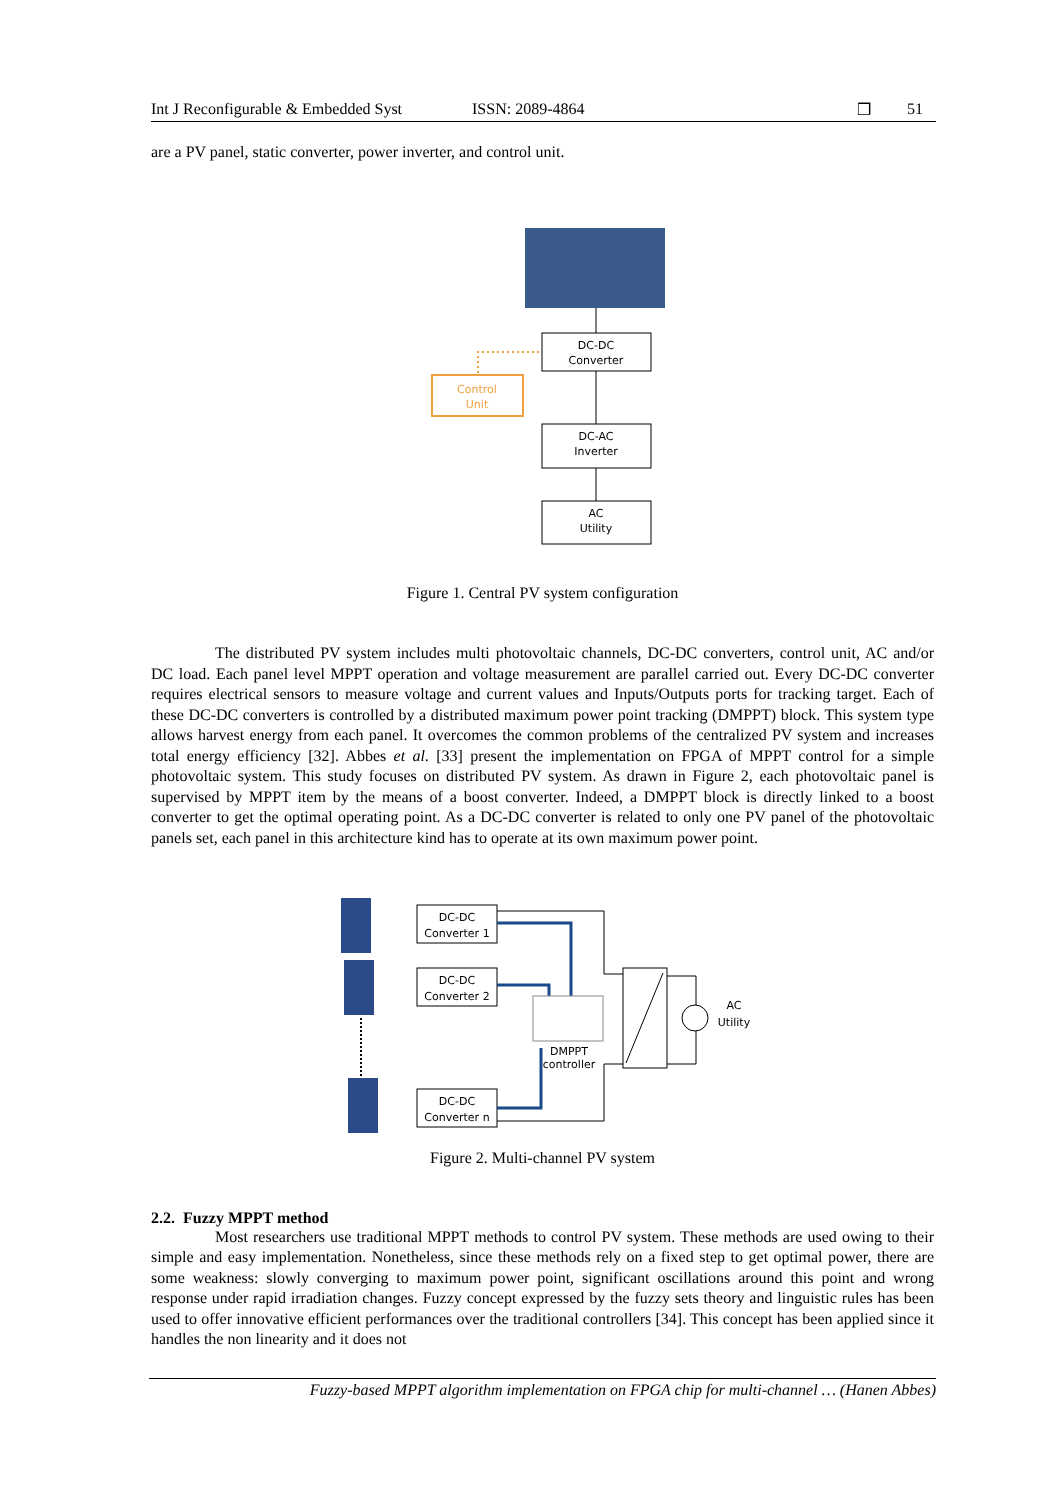Int J Reconfigurable & Embedded Syst ISSN: 2089-4864 ❒ 51
are a PV panel, static converter, power inverter, and control unit.
DC-DC
Converter
Control
Unit
DC-AC
Inverter
AC
Utility
Figure 1. Central PV system configuration
The distributed PV system includes multi photovoltaic channels, DC-DC converters, control unit, AC and/or DC load. Each panel level MPPT operation and voltage measurement are parallel carried out. Every DC-DC converter requires electrical sensors to measure voltage and current values and Inputs/Outputs ports for tracking target. Each of these DC-DC converters is controlled by a distributed maximum power point tracking (DMPPT) block. This system type allows harvest energy from each panel. It overcomes the common problems of the centralized PV system and increases total energy efficiency [32]. Abbes et al. [33] present the implementation on FPGA of MPPT control for a simple photovoltaic system. This study focuses on distributed PV system. As drawn in Figure 2, each photovoltaic panel is supervised by MPPT item by the means of a boost converter. Indeed, a DMPPT block is directly linked to a boost converter to get the optimal operating point. As a DC-DC converter is related to only one PV panel of the photovoltaic panels set, each panel in this architecture kind has to operate at its own maximum power point.
DC-DC
Converter 1
DC-DC
Converter 2
DC-DC
Converter n
DMPPT
controller
AC
Utility
Figure 2. Multi-channel PV system
2.2. Fuzzy MPPT method
Most researchers use traditional MPPT methods to control PV system. These methods are used owing to their simple and easy implementation. Nonetheless, since these methods rely on a fixed step to get optimal power, there are some weakness: slowly converging to maximum power point, significant oscillations around this point and wrong response under rapid irradiation changes. Fuzzy concept expressed by the fuzzy sets theory and linguistic rules has been used to offer innovative efficient performances over the traditional controllers [34]. This concept has been applied since it handles the non linearity and it does not
Fuzzy-based MPPT algorithm implementation on FPGA chip for multi-channel … (Hanen Abbes)